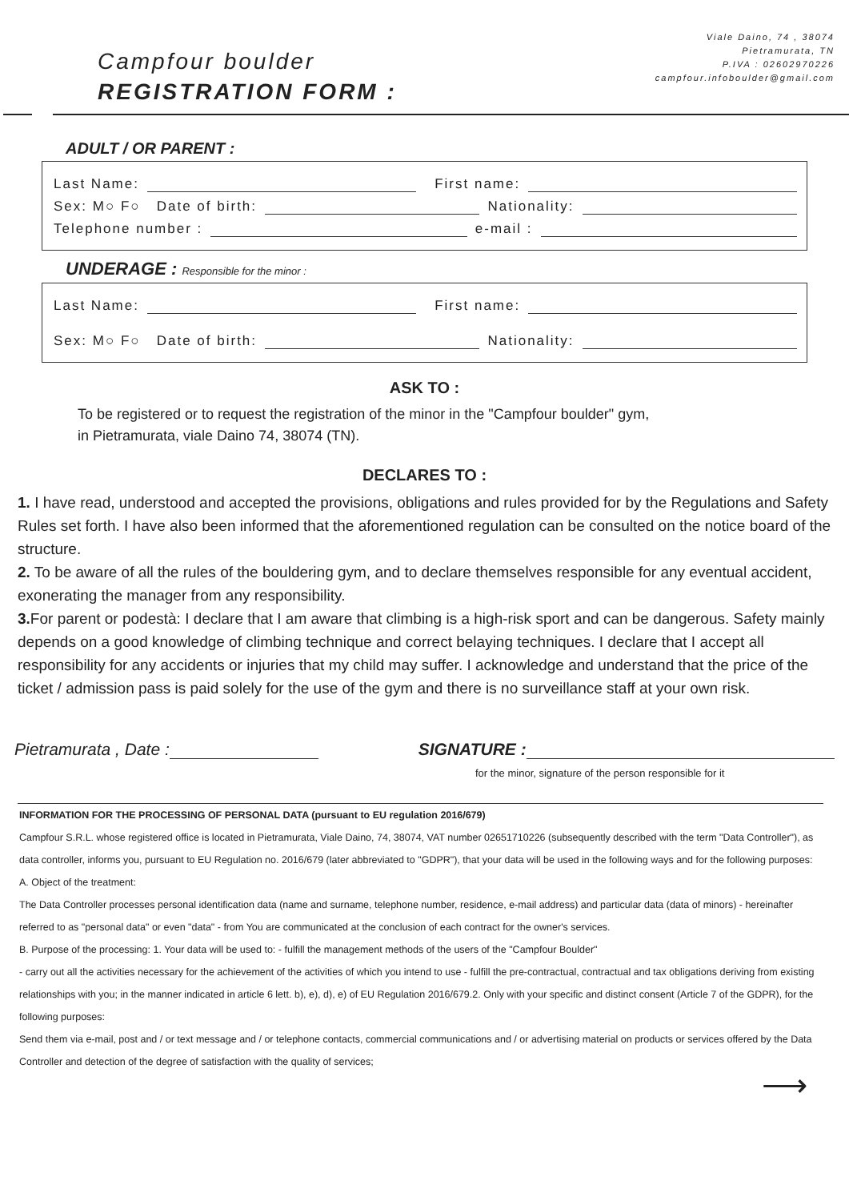Campfour boulder
REGISTRATION FORM :
Viale Daino, 74 , 38074
Pietramurata, TN
P.IVA : 02602970226
campfour.infoboulder@gmail.com
ADULT / OR PARENT :
Last Name: First name:
Sex: M○ F○ Date of birth: Nationality:
Telephone number : e-mail :
UNDERAGE : Responsible for the minor :
Last Name: First name:
Sex: M○ F○ Date of birth: Nationality:
ASK TO :
To be registered or to request the registration of the minor in the "Campfour boulder" gym,
in Pietramurata, viale Daino 74, 38074 (TN).
DECLARES TO :
1. I have read, understood and accepted the provisions, obligations and rules provided for by the Regulations and Safety Rules set forth. I have also been informed that the aforementioned regulation can be consulted on the notice board of the structure.
2. To be aware of all the rules of the bouldering gym, and to declare themselves responsible for any eventual accident, exonerating the manager from any responsibility.
3. For parent or podestà: I declare that I am aware that climbing is a high-risk sport and can be dangerous. Safety mainly depends on a good knowledge of climbing technique and correct belaying techniques. I declare that I accept all responsibility for any accidents or injuries that my child may suffer. I acknowledge and understand that the price of the ticket / admission pass is paid solely for the use of the gym and there is no surveillance staff at your own risk.
Pietramurata , Date : SIGNATURE :
for the minor, signature of the person responsible for it
INFORMATION FOR THE PROCESSING OF PERSONAL DATA (pursuant to EU regulation 2016/679)
Campfour S.R.L. whose registered office is located in Pietramurata, Viale Daino, 74, 38074, VAT number 02651710226 (subsequently described with the term "Data Controller"), as data controller, informs you, pursuant to EU Regulation no. 2016/679 (later abbreviated to "GDPR"), that your data will be used in the following ways and for the following purposes:
A. Object of the treatment:
The Data Controller processes personal identification data (name and surname, telephone number, residence, e-mail address) and particular data (data of minors) - hereinafter referred to as "personal data" or even "data" - from You are communicated at the conclusion of each contract for the owner's services.
B. Purpose of the processing: 1. Your data will be used to: - fulfill the management methods of the users of the "Campfour Boulder"
- carry out all the activities necessary for the achievement of the activities of which you intend to use - fulfill the pre-contractual, contractual and tax obligations deriving from existing relationships with you; in the manner indicated in article 6 lett. b), e), d), e) of EU Regulation 2016/679.2. Only with your specific and distinct consent (Article 7 of the GDPR), for the following purposes:
Send them via e-mail, post and / or text message and / or telephone contacts, commercial communications and / or advertising material on products or services offered by the Data Controller and detection of the degree of satisfaction with the quality of services;
⟶